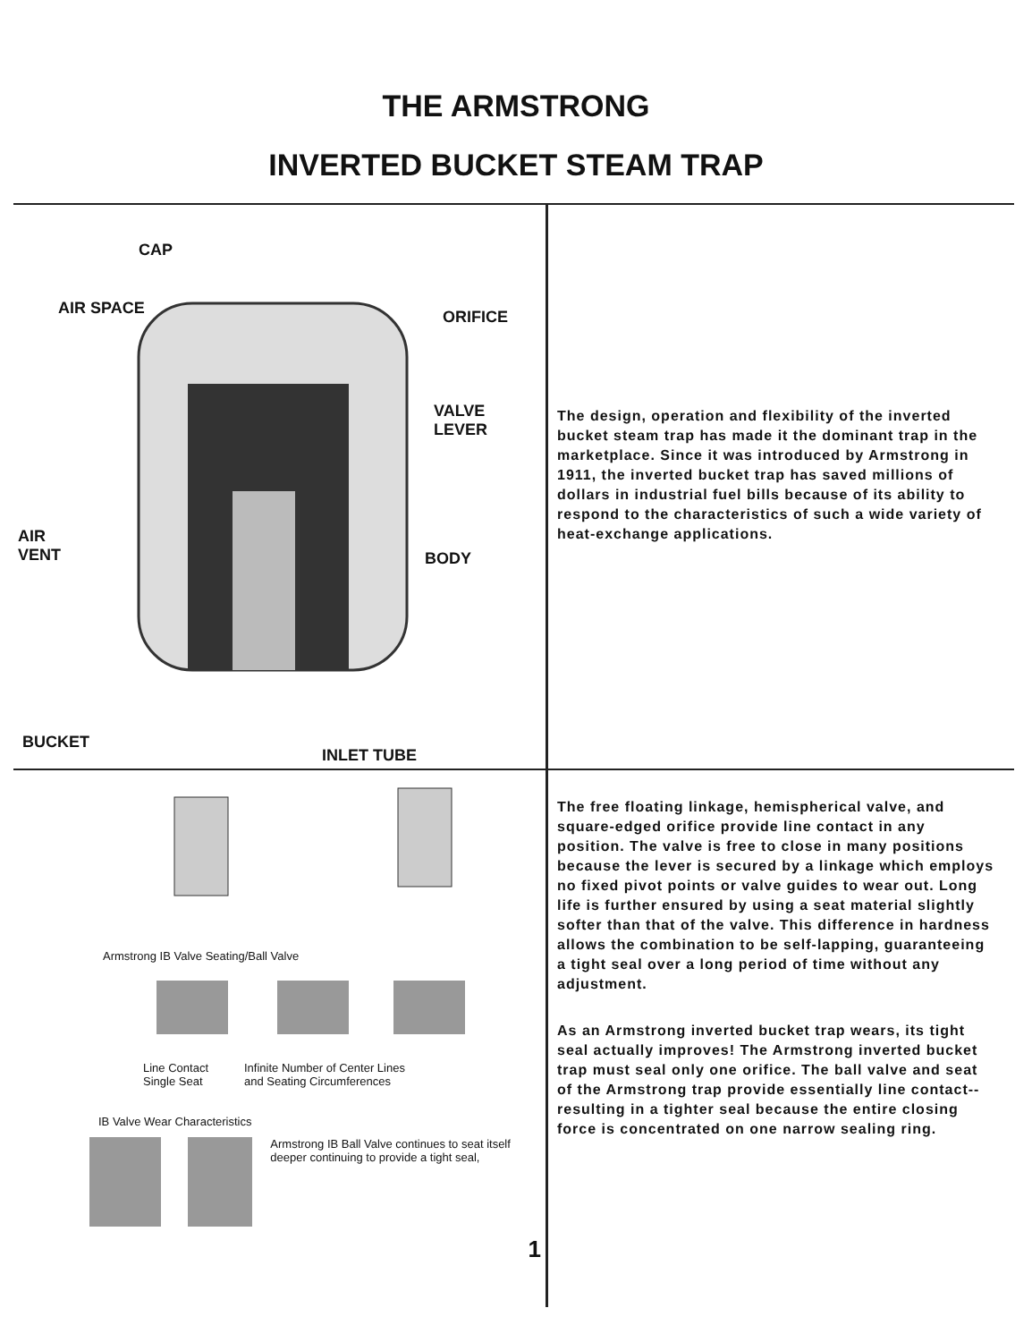THE ARMSTRONG
INVERTED BUCKET STEAM TRAP
CAP
AIR SPACE ORIFICE
VALVE
LEVER
AIR
VENT
BODY
BUCKET
INLET TUBE
The design, operation and flexibility of the inverted bucket steam trap has made it the dominant trap in the marketplace. Since it was introduced by Armstrong in 1911, the inverted bucket trap has saved millions of dollars in industrial fuel bills because of its ability to respond to the characteristics of such a wide variety of heat-exchange applications.
Armstrong IB Valve Seating/Ball Valve
Line Contact
Single Seat
Infinite Number of Center Lines
and Seating Circumferences
IB Valve Wear Characteristics
Armstrong IB Ball Valve continues to seat itself deeper continuing to provide a tight seal,
1
The free floating linkage, hemispherical valve, and square-edged orifice provide line contact in any position. The valve is free to close in many positions because the lever is secured by a linkage which employs no fixed pivot points or valve guides to wear out. Long life is further ensured by using a seat material slightly softer than that of the valve. This difference in hardness allows the combination to be self-lapping, guaranteeing a tight seal over a long period of time without any adjustment.
As an Armstrong inverted bucket trap wears, its tight seal actually improves! The Armstrong inverted bucket trap must seal only one orifice. The ball valve and seat of the Armstrong trap provide essentially line contact--resulting in a tighter seal because the entire closing force is concentrated on one narrow sealing ring.